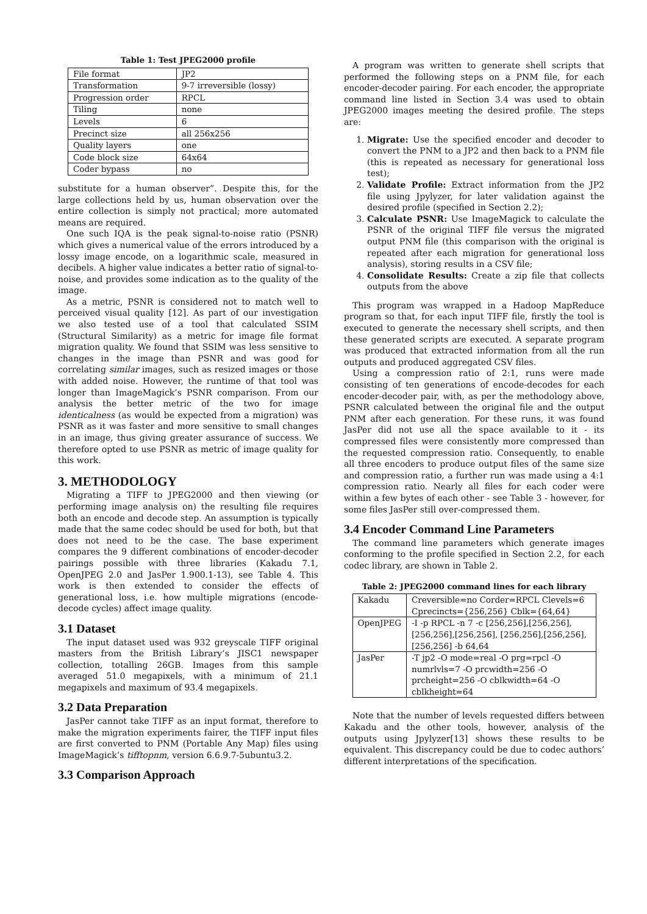Table 1: Test JPEG2000 profile
| File format | JP2 |
| Transformation | 9-7 irreversible (lossy) |
| Progression order | RPCL |
| Tiling | none |
| Levels | 6 |
| Precinct size | all 256x256 |
| Quality layers | one |
| Code block size | 64x64 |
| Coder bypass | no |
substitute for a human observer”. Despite this, for the large collections held by us, human observation over the entire collection is simply not practical; more automated means are required.
One such IQA is the peak signal-to-noise ratio (PSNR) which gives a numerical value of the errors introduced by a lossy image encode, on a logarithmic scale, measured in decibels. A higher value indicates a better ratio of signal-to-noise, and provides some indication as to the quality of the image.
As a metric, PSNR is considered not to match well to perceived visual quality [12]. As part of our investigation we also tested use of a tool that calculated SSIM (Structural Similarity) as a metric for image file format migration quality. We found that SSIM was less sensitive to changes in the image than PSNR and was good for correlating similar images, such as resized images or those with added noise. However, the runtime of that tool was longer than ImageMagick’s PSNR comparison. From our analysis the better metric of the two for image identicalness (as would be expected from a migration) was PSNR as it was faster and more sensitive to small changes in an image, thus giving greater assurance of success. We therefore opted to use PSNR as metric of image quality for this work.
3. METHODOLOGY
Migrating a TIFF to JPEG2000 and then viewing (or performing image analysis on) the resulting file requires both an encode and decode step. An assumption is typically made that the same codec should be used for both, but that does not need to be the case. The base experiment compares the 9 different combinations of encoder-decoder pairings possible with three libraries (Kakadu 7.1, OpenJPEG 2.0 and JasPer 1.900.1-13), see Table 4. This work is then extended to consider the effects of generational loss, i.e. how multiple migrations (encode-decode cycles) affect image quality.
3.1 Dataset
The input dataset used was 932 greyscale TIFF original masters from the British Library’s JISC1 newspaper collection, totalling 26GB. Images from this sample averaged 51.0 megapixels, with a minimum of 21.1 megapixels and maximum of 93.4 megapixels.
3.2 Data Preparation
JasPer cannot take TIFF as an input format, therefore to make the migration experiments fairer, the TIFF input files are first converted to PNM (Portable Any Map) files using ImageMagick’s tifftopnm, version 6.6.9.7-5ubuntu3.2.
3.3 Comparison Approach
A program was written to generate shell scripts that performed the following steps on a PNM file, for each encoder-decoder pairing. For each encoder, the appropriate command line listed in Section 3.4 was used to obtain JPEG2000 images meeting the desired profile. The steps are:
1. Migrate: Use the specified encoder and decoder to convert the PNM to a JP2 and then back to a PNM file (this is repeated as necessary for generational loss test);
2. Validate Profile: Extract information from the JP2 file using Jpylyzer, for later validation against the desired profile (specified in Section 2.2);
3. Calculate PSNR: Use ImageMagick to calculate the PSNR of the original TIFF file versus the migrated output PNM file (this comparison with the original is repeated after each migration for generational loss analysis), storing results in a CSV file;
4. Consolidate Results: Create a zip file that collects outputs from the above
This program was wrapped in a Hadoop MapReduce program so that, for each input TIFF file, firstly the tool is executed to generate the necessary shell scripts, and then these generated scripts are executed. A separate program was produced that extracted information from all the run outputs and produced aggregated CSV files.
Using a compression ratio of 2:1, runs were made consisting of ten generations of encode-decodes for each encoder-decoder pair, with, as per the methodology above, PSNR calculated between the original file and the output PNM after each generation. For these runs, it was found JasPer did not use all the space available to it - its compressed files were consistently more compressed than the requested compression ratio. Consequently, to enable all three encoders to produce output files of the same size and compression ratio, a further run was made using a 4:1 compression ratio. Nearly all files for each coder were within a few bytes of each other - see Table 3 - however, for some files JasPer still over-compressed them.
3.4 Encoder Command Line Parameters
The command line parameters which generate images conforming to the profile specified in Section 2.2, for each codec library, are shown in Table 2.
Table 2: JPEG2000 command lines for each library
| Kakadu | Creversible=no Corder=RPCL Clevels=6 Cprecincts={256,256} Cblk={64,64} |
| OpenJPEG | -I -p RPCL -n 7 -c [256,256],[256,256],[256,256],[256,256], [256,256],[256,256],[256,256] -b 64,64 |
| JasPer | -T jp2 -O mode=real -O prg=rpcl -O numrlvls=7 -O prcwidth=256 -O prcheight=256 -O cblkwidth=64 -O cblkheight=64 |
Note that the number of levels requested differs between Kakadu and the other tools, however, analysis of the outputs using Jpylyzer[13] shows these results to be equivalent. This discrepancy could be due to codec authors’ different interpretations of the specification.